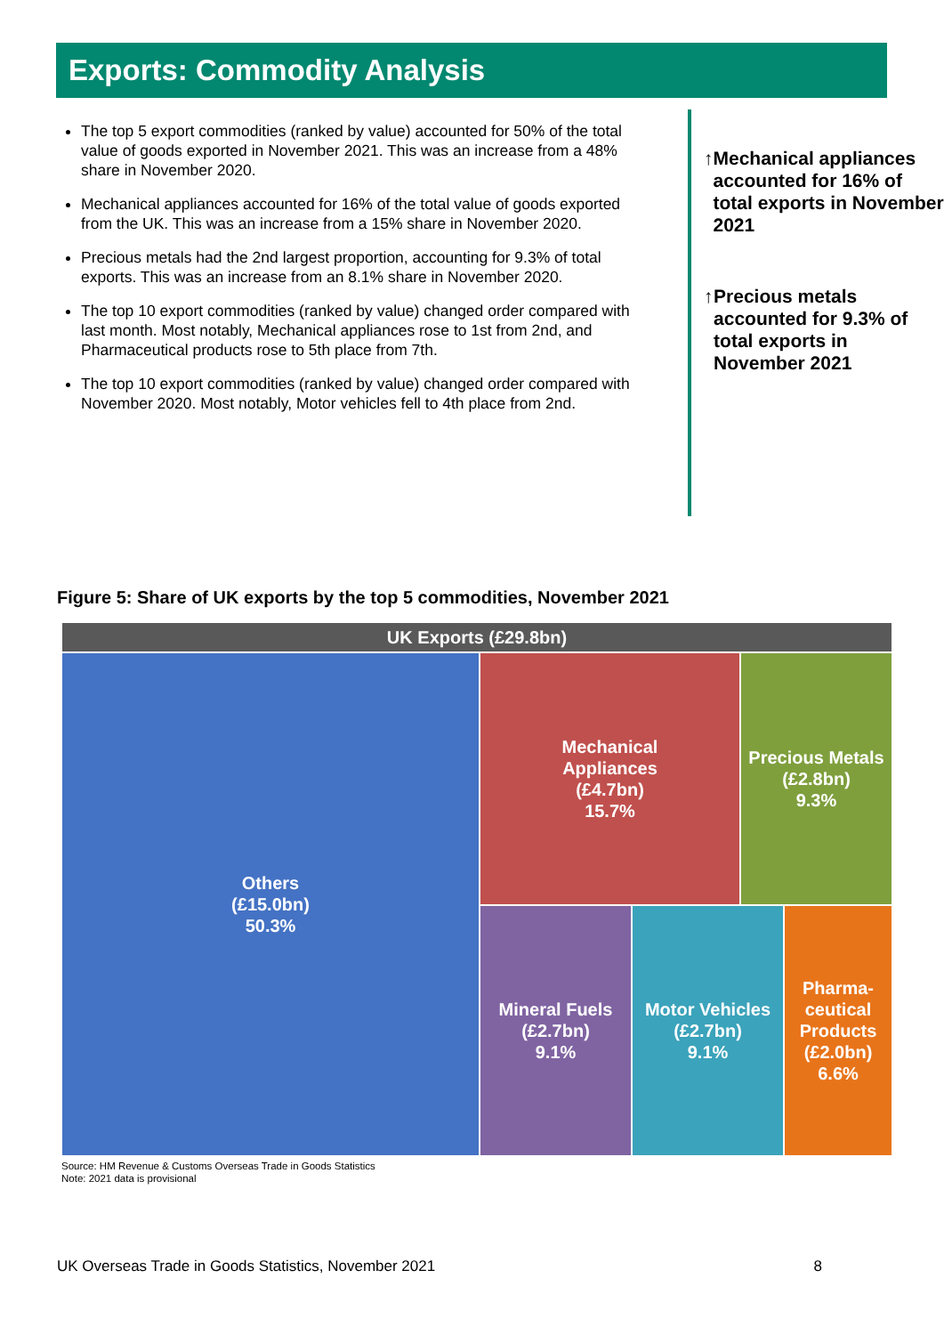Exports: Commodity Analysis
The top 5 export commodities (ranked by value) accounted for 50% of the total value of goods exported in November 2021. This was an increase from a 48% share in November 2020.
Mechanical appliances accounted for 16% of the total value of goods exported from the UK. This was an increase from a 15% share in November 2020.
Precious metals had the 2nd largest proportion, accounting for 9.3% of total exports. This was an increase from an 8.1% share in November 2020.
The top 10 export commodities (ranked by value) changed order compared with last month. Most notably, Mechanical appliances rose to 1st from 2nd, and Pharmaceutical products rose to 5th place from 7th.
The top 10 export commodities (ranked by value) changed order compared with November 2020. Most notably, Motor vehicles fell to 4th place from 2nd.
↑ Mechanical appliances accounted for 16% of total exports in November 2021
↑ Precious metals accounted for 9.3% of total exports in November 2021
Figure 5: Share of UK exports by the top 5 commodities, November 2021
UK Exports (£29.8bn)
Others
(£15.0bn)
50.3%
Mechanical
Appliances
(£4.7bn)
15.7%
Precious Metals
(£2.8bn)
9.3%
Mineral Fuels
(£2.7bn)
9.1%
Motor Vehicles
(£2.7bn)
9.1%
Pharma-
ceutical
Products
(£2.0bn)
6.6%
Source: HM Revenue & Customs Overseas Trade in Goods Statistics
Note: 2021 data is provisional
UK Overseas Trade in Goods Statistics, November 2021 8